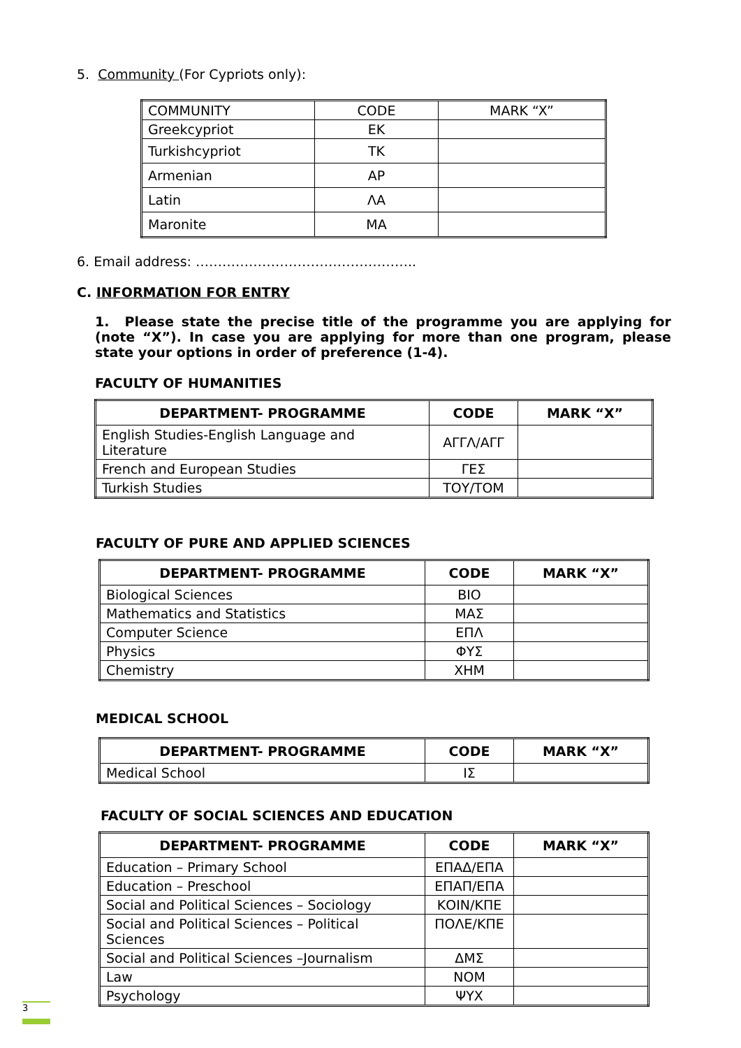5. Community (For Cypriots only):
| COMMUNITY | CODE | MARK “X” |
| Greekcypriot | EK | |
| Turkishcypriot | TK | |
| Armenian | AP | |
| Latin | ΛA | |
| Maronite | MA | |
6. Email address: …………………………………………..
C. INFORMATION FOR ENTRY
1. Please state the precise title of the programme you are applying for (note “X”). In case you are applying for more than one program, please state your options in order of preference (1-4).
FACULTY OF HUMANITIES
| DEPARTMENT- PROGRAMME | CODE | MARK “X” |
| --- | --- | --- |
| English Studies-English Language and Literature | ΑΓΓΛ/ΑΓΓ | |
| French and European Studies | ΓΕΣ | |
| Turkish Studies | ΤΟΥ/ΤΟΜ | |
FACULTY OF PURE AND APPLIED SCIENCES
| DEPARTMENT- PROGRAMME | CODE | MARK “X” |
| --- | --- | --- |
| Biological Sciences | ΒΙΟ | |
| Mathematics and Statistics | ΜΑΣ | |
| Computer Science | ΕΠΛ | |
| Physics | ΦΥΣ | |
| Chemistry | ΧΗΜ | |
MEDICAL SCHOOL
| DEPARTMENT- PROGRAMME | CODE | MARK “X” |
| --- | --- | --- |
| Medical School | ΙΣ | |
FACULTY OF SOCIAL SCIENCES AND EDUCATION
| DEPARTMENT- PROGRAMME | CODE | MARK “X” |
| --- | --- | --- |
| Education – Primary School | ΕΠΑΔ/ΕΠΑ | |
| Education – Preschool | ΕΠΑΠ/ΕΠΑ | |
| Social and Political Sciences – Sociology | ΚΟΙΝ/ΚΠΕ | |
| Social and Political Sciences – Political Sciences | ΠΟΛΕ/ΚΠΕ | |
| Social and Political Sciences –Journalism | ΔΜΣ | |
| Law | ΝΟΜ | |
| Psychology | ΨΥΧ | |
3